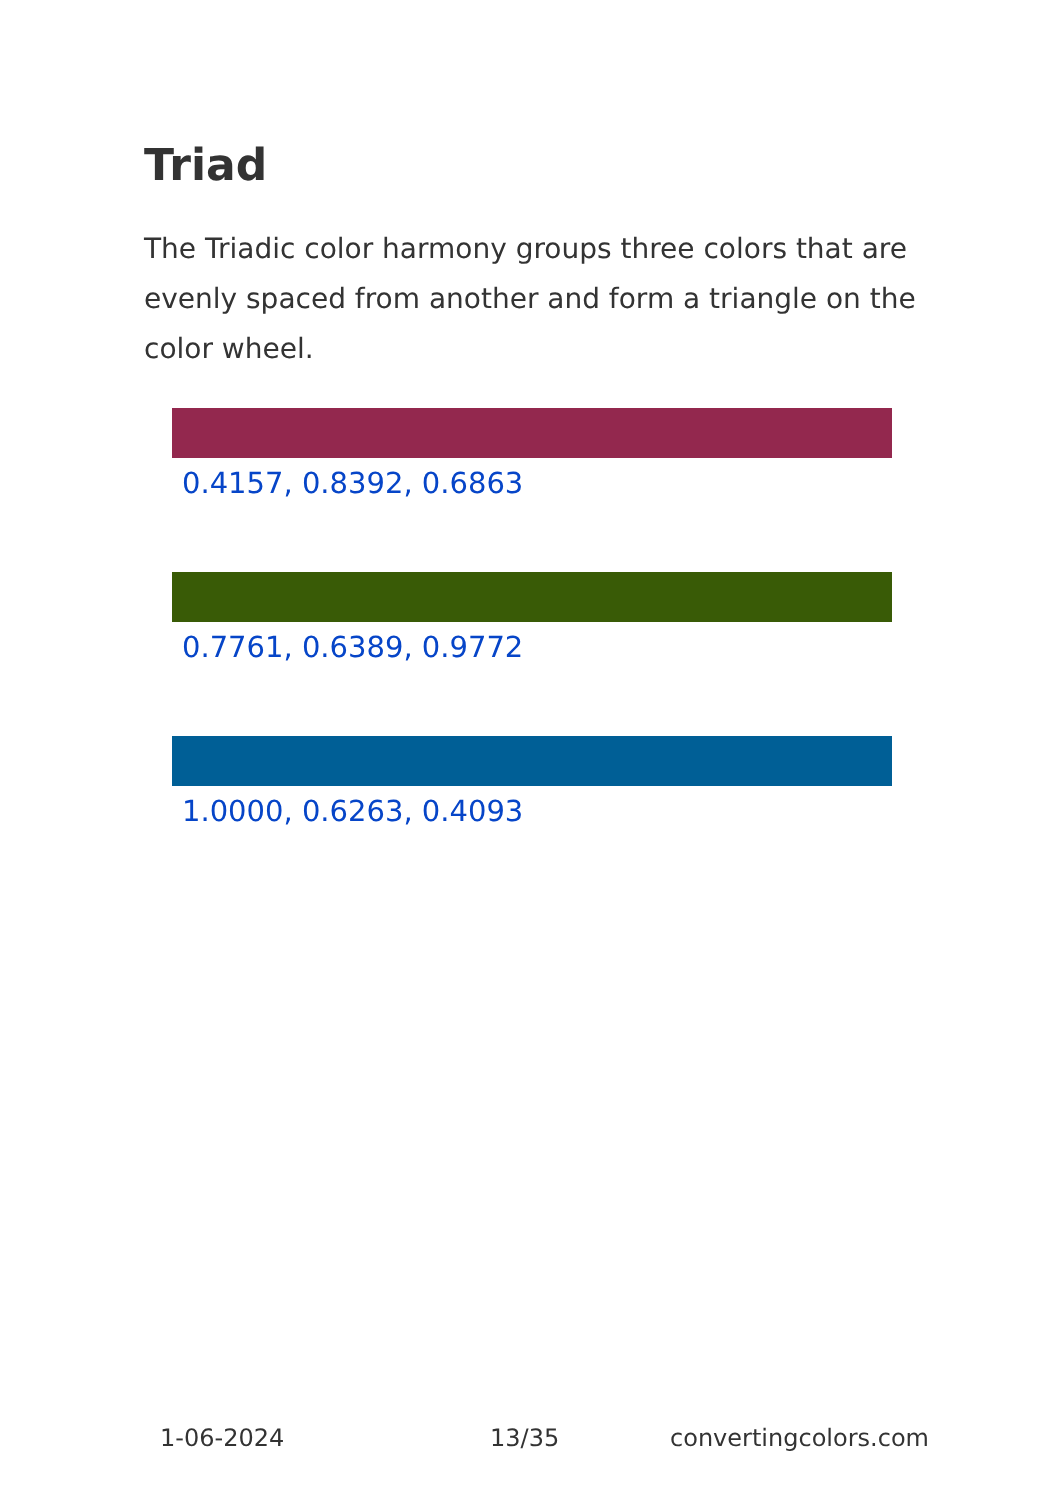Triad
The Triadic color harmony groups three colors that are evenly spaced from another and form a triangle on the color wheel.
0.4157, 0.8392, 0.6863
0.7761, 0.6389, 0.9772
1.0000, 0.6263, 0.4093
1-06-2024 13/35 convertingcolors.com